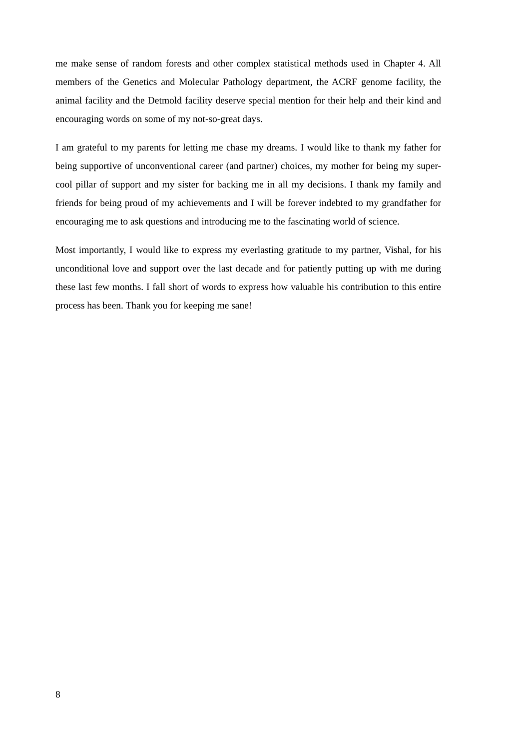me make sense of random forests and other complex statistical methods used in Chapter 4. All members of the Genetics and Molecular Pathology department, the ACRF genome facility, the animal facility and the Detmold facility deserve special mention for their help and their kind and encouraging words on some of my not-so-great days.
I am grateful to my parents for letting me chase my dreams. I would like to thank my father for being supportive of unconventional career (and partner) choices, my mother for being my super-cool pillar of support and my sister for backing me in all my decisions. I thank my family and friends for being proud of my achievements and I will be forever indebted to my grandfather for encouraging me to ask questions and introducing me to the fascinating world of science.
Most importantly, I would like to express my everlasting gratitude to my partner, Vishal, for his unconditional love and support over the last decade and for patiently putting up with me during these last few months. I fall short of words to express how valuable his contribution to this entire process has been. Thank you for keeping me sane!
8